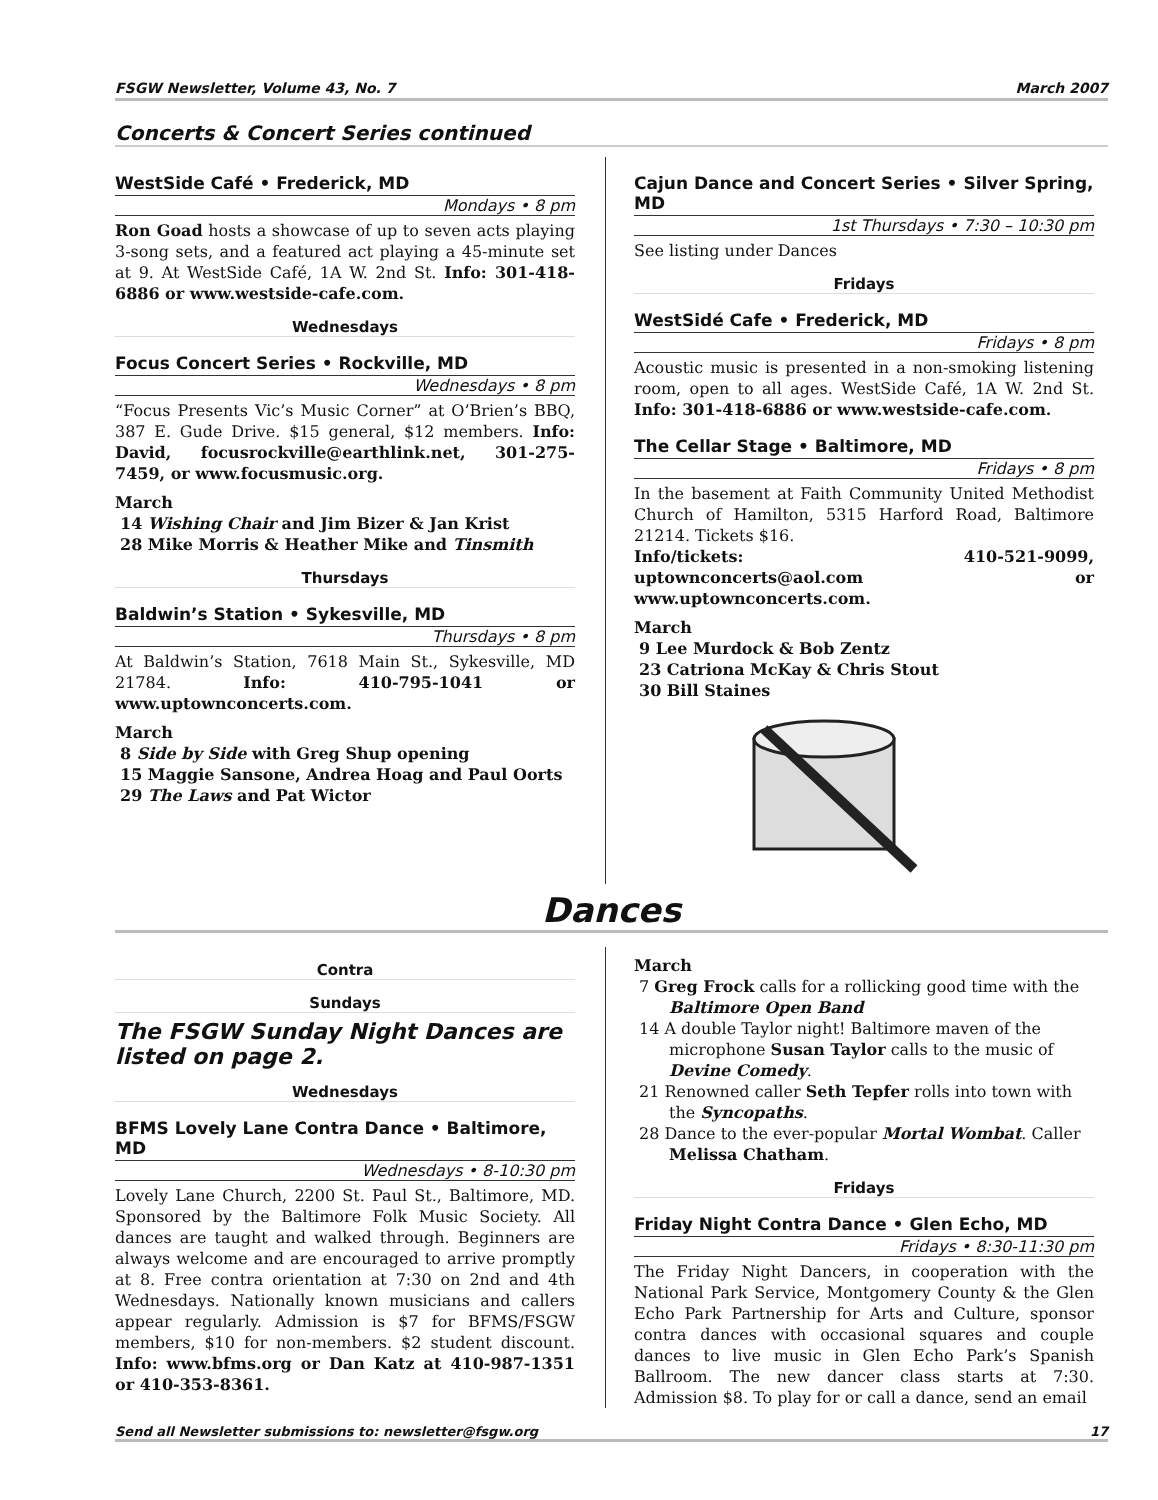FSGW Newsletter, Volume 43, No. 7 March 2007
Concerts & Concert Series continued
WestSide Café • Frederick, MD
Mondays • 8 pm
Ron Goad hosts a showcase of up to seven acts playing 3-song sets, and a featured act playing a 45-minute set at 9. At WestSide Café, 1A W. 2nd St. Info: 301-418-6886 or www.westside-cafe.com.
Wednesdays
Focus Concert Series • Rockville, MD
Wednesdays • 8 pm
“Focus Presents Vic’s Music Corner” at O’Brien’s BBQ, 387 E. Gude Drive. $15 general, $12 members. Info: David, focusrockville@earthlink.net, 301-275-7459, or www.focusmusic.org.
March
14 Wishing Chair and Jim Bizer & Jan Krist
28 Mike Morris & Heather Mike and Tinsmith
Thursdays
Baldwin’s Station • Sykesville, MD
Thursdays • 8 pm
At Baldwin’s Station, 7618 Main St., Sykesville, MD 21784. Info: 410-795-1041 or www.uptownconcerts.com.
March
8 Side by Side with Greg Shup opening
15 Maggie Sansone, Andrea Hoag and Paul Oorts
29 The Laws and Pat Wictor
Cajun Dance and Concert Series • Silver Spring, MD
1st Thursdays • 7:30 – 10:30 pm
See listing under Dances
Fridays
WestSidé Cafe • Frederick, MD
Fridays • 8 pm
Acoustic music is presented in a non-smoking listening room, open to all ages. WestSide Café, 1A W. 2nd St. Info: 301-418-6886 or www.westside-cafe.com.
The Cellar Stage • Baltimore, MD
Fridays • 8 pm
In the basement at Faith Community United Methodist Church of Hamilton, 5315 Harford Road, Baltimore 21214. Tickets $16.
Info/tickets: 410-521-9099, uptownconcerts@aol.com or www.uptownconcerts.com.
March
9 Lee Murdock & Bob Zentz
23 Catriona McKay & Chris Stout
30 Bill Staines
Dances
Contra
Sundays
The FSGW Sunday Night Dances are listed on page 2.
Wednesdays
BFMS Lovely Lane Contra Dance • Baltimore, MD
Wednesdays • 8-10:30 pm
Lovely Lane Church, 2200 St. Paul St., Baltimore, MD. Sponsored by the Baltimore Folk Music Society. All dances are taught and walked through. Beginners are always welcome and are encouraged to arrive promptly at 8. Free contra orientation at 7:30 on 2nd and 4th Wednesdays. Nationally known musicians and callers appear regularly. Admission is $7 for BFMS/FSGW members, $10 for non-members. $2 student discount. Info: www.bfms.org or Dan Katz at 410-987-1351 or 410-353-8361.
March
7 Greg Frock calls for a rollicking good time with the Baltimore Open Band
14 A double Taylor night! Baltimore maven of the microphone Susan Taylor calls to the music of Devine Comedy.
21 Renowned caller Seth Tepfer rolls into town with the Syncopaths.
28 Dance to the ever-popular Mortal Wombat. Caller Melissa Chatham.
Fridays
Friday Night Contra Dance • Glen Echo, MD
Fridays • 8:30-11:30 pm
The Friday Night Dancers, in cooperation with the National Park Service, Montgomery County & the Glen Echo Park Partnership for Arts and Culture, sponsor contra dances with occasional squares and couple dances to live music in Glen Echo Park’s Spanish Ballroom. The new dancer class starts at 7:30. Admission $8. To play for or call a dance, send an email
Send all Newsletter submissions to: newsletter@fsgw.org 17